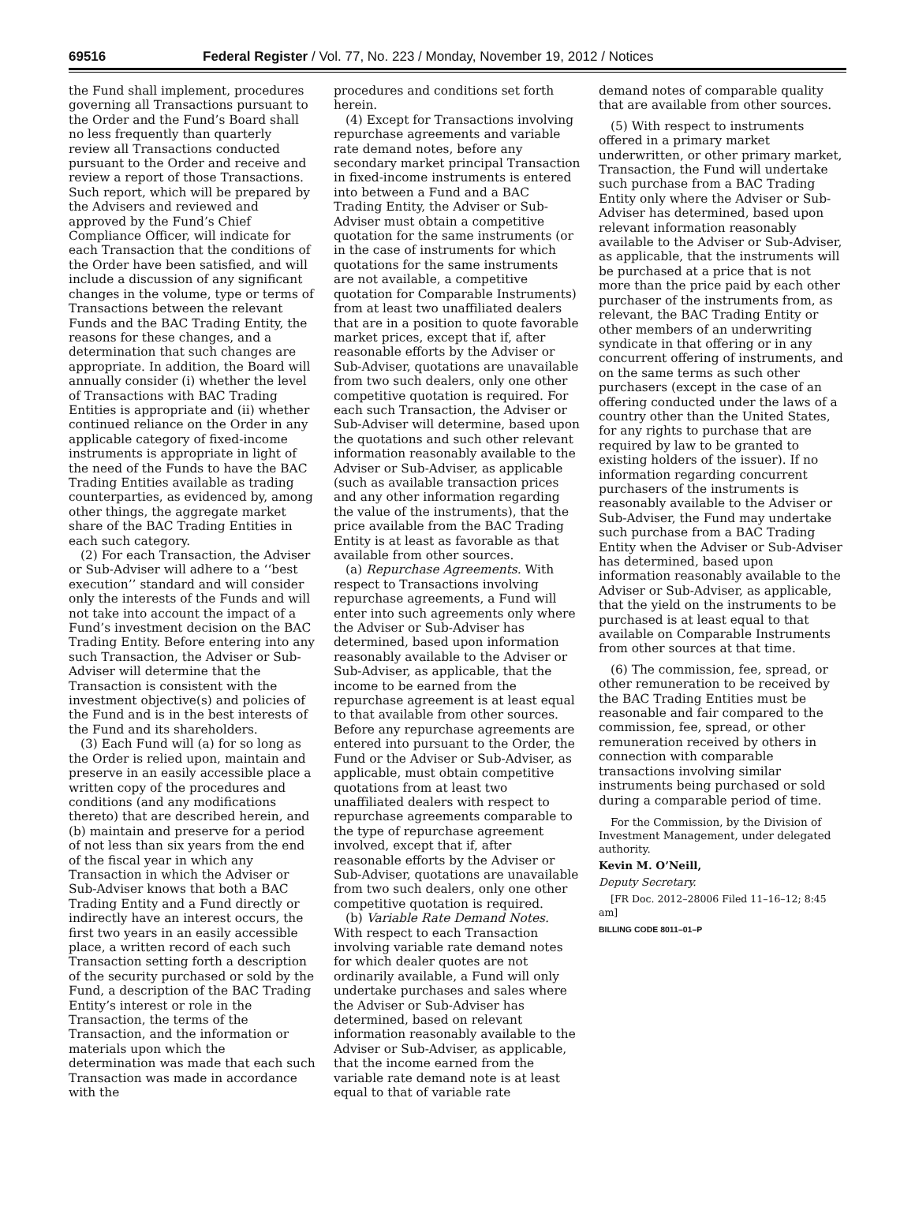69516 Federal Register / Vol. 77, No. 223 / Monday, November 19, 2012 / Notices
the Fund shall implement, procedures governing all Transactions pursuant to the Order and the Fund’s Board shall no less frequently than quarterly review all Transactions conducted pursuant to the Order and receive and review a report of those Transactions. Such report, which will be prepared by the Advisers and reviewed and approved by the Fund’s Chief Compliance Officer, will indicate for each Transaction that the conditions of the Order have been satisfied, and will include a discussion of any significant changes in the volume, type or terms of Transactions between the relevant Funds and the BAC Trading Entity, the reasons for these changes, and a determination that such changes are appropriate. In addition, the Board will annually consider (i) whether the level of Transactions with BAC Trading Entities is appropriate and (ii) whether continued reliance on the Order in any applicable category of fixed-income instruments is appropriate in light of the need of the Funds to have the BAC Trading Entities available as trading counterparties, as evidenced by, among other things, the aggregate market share of the BAC Trading Entities in each such category.
(2) For each Transaction, the Adviser or Sub-Adviser will adhere to a ‘‘best execution’’ standard and will consider only the interests of the Funds and will not take into account the impact of a Fund’s investment decision on the BAC Trading Entity. Before entering into any such Transaction, the Adviser or Sub-Adviser will determine that the Transaction is consistent with the investment objective(s) and policies of the Fund and is in the best interests of the Fund and its shareholders.
(3) Each Fund will (a) for so long as the Order is relied upon, maintain and preserve in an easily accessible place a written copy of the procedures and conditions (and any modifications thereto) that are described herein, and (b) maintain and preserve for a period of not less than six years from the end of the fiscal year in which any Transaction in which the Adviser or Sub-Adviser knows that both a BAC Trading Entity and a Fund directly or indirectly have an interest occurs, the first two years in an easily accessible place, a written record of each such Transaction setting forth a description of the security purchased or sold by the Fund, a description of the BAC Trading Entity’s interest or role in the Transaction, the terms of the Transaction, and the information or materials upon which the determination was made that each such Transaction was made in accordance with the
procedures and conditions set forth herein.
(4) Except for Transactions involving repurchase agreements and variable rate demand notes, before any secondary market principal Transaction in fixed-income instruments is entered into between a Fund and a BAC Trading Entity, the Adviser or Sub-Adviser must obtain a competitive quotation for the same instruments (or in the case of instruments for which quotations for the same instruments are not available, a competitive quotation for Comparable Instruments) from at least two unaffiliated dealers that are in a position to quote favorable market prices, except that if, after reasonable efforts by the Adviser or Sub-Adviser, quotations are unavailable from two such dealers, only one other competitive quotation is required. For each such Transaction, the Adviser or Sub-Adviser will determine, based upon the quotations and such other relevant information reasonably available to the Adviser or Sub-Adviser, as applicable (such as available transaction prices and any other information regarding the value of the instruments), that the price available from the BAC Trading Entity is at least as favorable as that available from other sources.
(a) Repurchase Agreements. With respect to Transactions involving repurchase agreements, a Fund will enter into such agreements only where the Adviser or Sub-Adviser has determined, based upon information reasonably available to the Adviser or Sub-Adviser, as applicable, that the income to be earned from the repurchase agreement is at least equal to that available from other sources. Before any repurchase agreements are entered into pursuant to the Order, the Fund or the Adviser or Sub-Adviser, as applicable, must obtain competitive quotations from at least two unaffiliated dealers with respect to repurchase agreements comparable to the type of repurchase agreement involved, except that if, after reasonable efforts by the Adviser or Sub-Adviser, quotations are unavailable from two such dealers, only one other competitive quotation is required.
(b) Variable Rate Demand Notes. With respect to each Transaction involving variable rate demand notes for which dealer quotes are not ordinarily available, a Fund will only undertake purchases and sales where the Adviser or Sub-Adviser has determined, based on relevant information reasonably available to the Adviser or Sub-Adviser, as applicable, that the income earned from the variable rate demand note is at least equal to that of variable rate
demand notes of comparable quality that are available from other sources.
(5) With respect to instruments offered in a primary market underwritten, or other primary market, Transaction, the Fund will undertake such purchase from a BAC Trading Entity only where the Adviser or Sub-Adviser has determined, based upon relevant information reasonably available to the Adviser or Sub-Adviser, as applicable, that the instruments will be purchased at a price that is not more than the price paid by each other purchaser of the instruments from, as relevant, the BAC Trading Entity or other members of an underwriting syndicate in that offering or in any concurrent offering of instruments, and on the same terms as such other purchasers (except in the case of an offering conducted under the laws of a country other than the United States, for any rights to purchase that are required by law to be granted to existing holders of the issuer). If no information regarding concurrent purchasers of the instruments is reasonably available to the Adviser or Sub-Adviser, the Fund may undertake such purchase from a BAC Trading Entity when the Adviser or Sub-Adviser has determined, based upon information reasonably available to the Adviser or Sub-Adviser, as applicable, that the yield on the instruments to be purchased is at least equal to that available on Comparable Instruments from other sources at that time.
(6) The commission, fee, spread, or other remuneration to be received by the BAC Trading Entities must be reasonable and fair compared to the commission, fee, spread, or other remuneration received by others in connection with comparable transactions involving similar instruments being purchased or sold during a comparable period of time.
For the Commission, by the Division of Investment Management, under delegated authority.
Kevin M. O’Neill,
Deputy Secretary.
[FR Doc. 2012–28006 Filed 11–16–12; 8:45 am]
BILLING CODE 8011–01–P